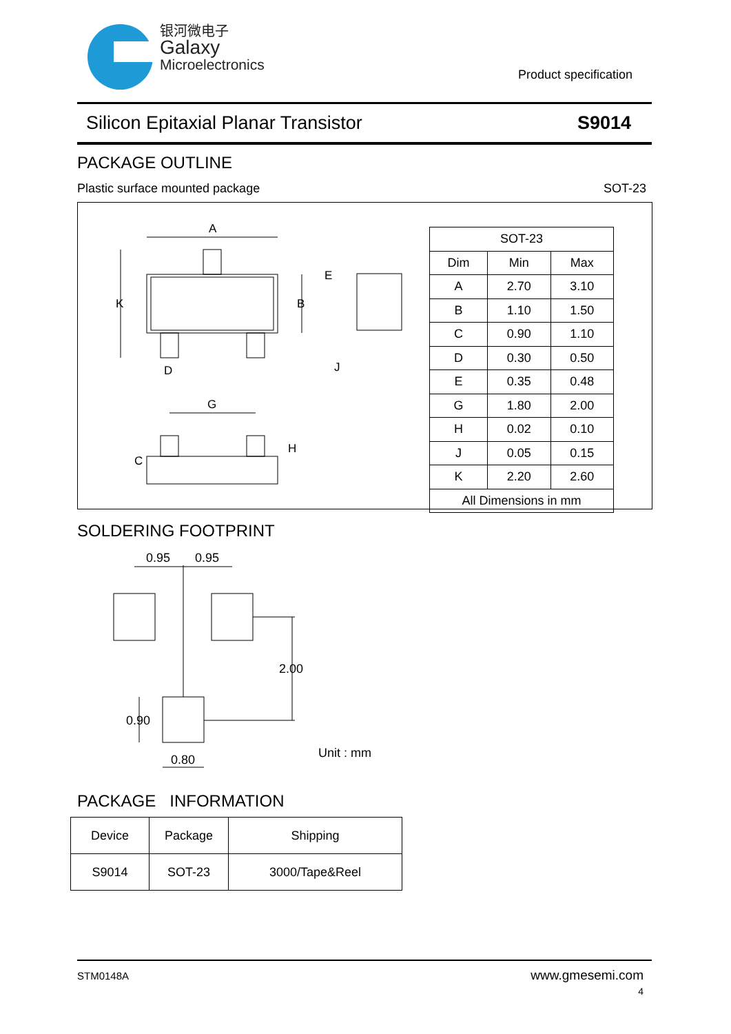银河微电子
Galaxy
Microelectronics
Product specification
Silicon Epitaxial Planar Transistor S9014
PACKAGE OUTLINE
Plastic surface mounted package SOT-23
A
K
B
D
G
C
H
E
J
| SOT-23 | | |
| --- | --- | --- |
| Dim | Min | Max |
| A | 2.70 | 3.10 |
| B | 1.10 | 1.50 |
| C | 0.90 | 1.10 |
| D | 0.30 | 0.50 |
| E | 0.35 | 0.48 |
| G | 1.80 | 2.00 |
| H | 0.02 | 0.10 |
| J | 0.05 | 0.15 |
| K | 2.20 | 2.60 |
| All Dimensions in mm | | |
SOLDERING FOOTPRINT
0.95
0.95
2.00
0.90
0.80
Unit : mm
PACKAGE INFORMATION
| Device | Package | Shipping |
| --- | --- | --- |
| S9014 | SOT-23 | 3000/Tape&Reel |
STM0148A www.gmesemi.com
4